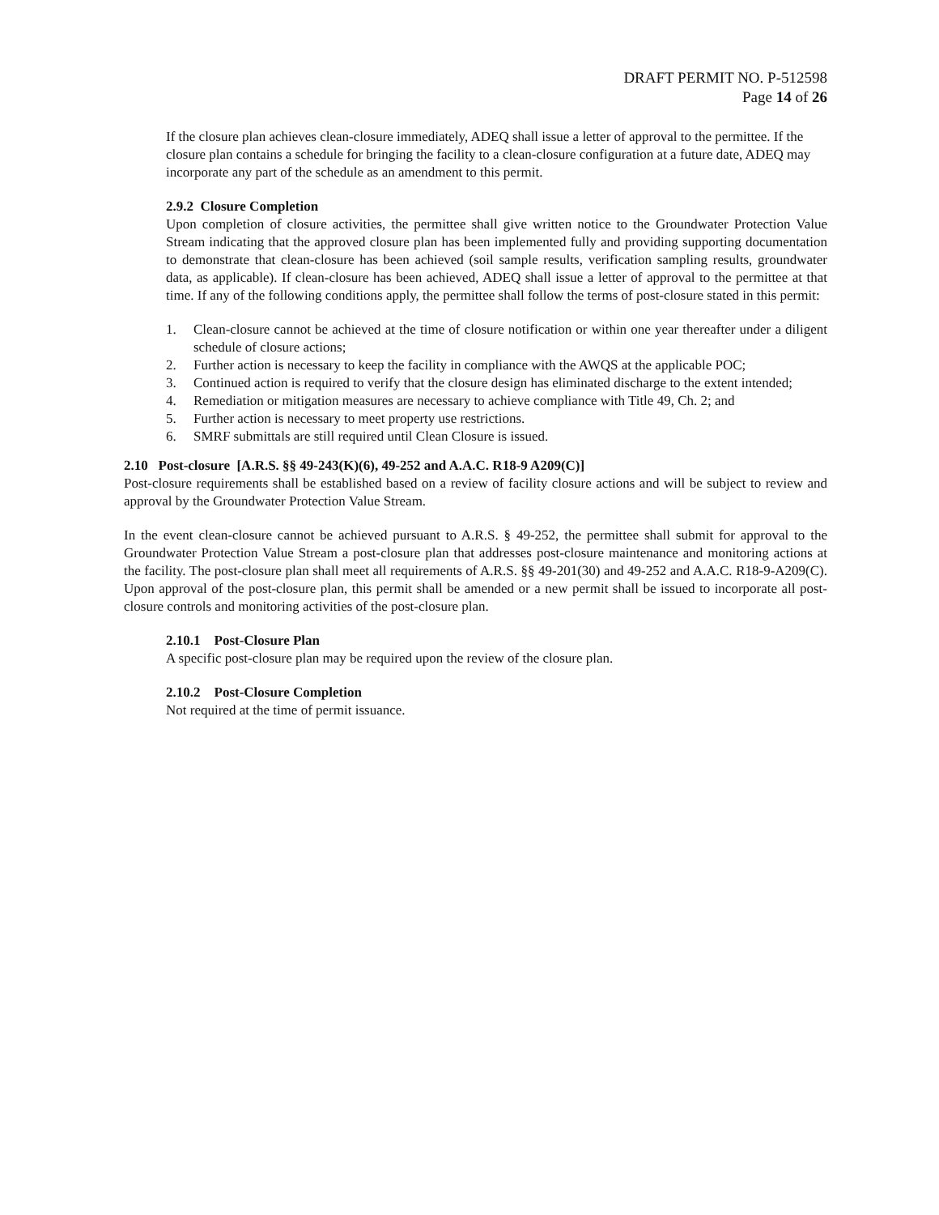DRAFT PERMIT NO. P-512598
Page 14 of 26
If the closure plan achieves clean-closure immediately, ADEQ shall issue a letter of approval to the permittee. If the closure plan contains a schedule for bringing the facility to a clean-closure configuration at a future date, ADEQ may incorporate any part of the schedule as an amendment to this permit.
2.9.2 Closure Completion
Upon completion of closure activities, the permittee shall give written notice to the Groundwater Protection Value Stream indicating that the approved closure plan has been implemented fully and providing supporting documentation to demonstrate that clean-closure has been achieved (soil sample results, verification sampling results, groundwater data, as applicable). If clean-closure has been achieved, ADEQ shall issue a letter of approval to the permittee at that time. If any of the following conditions apply, the permittee shall follow the terms of post-closure stated in this permit:
1. Clean-closure cannot be achieved at the time of closure notification or within one year thereafter under a diligent schedule of closure actions;
2. Further action is necessary to keep the facility in compliance with the AWQS at the applicable POC;
3. Continued action is required to verify that the closure design has eliminated discharge to the extent intended;
4. Remediation or mitigation measures are necessary to achieve compliance with Title 49, Ch. 2; and
5. Further action is necessary to meet property use restrictions.
6. SMRF submittals are still required until Clean Closure is issued.
2.10 Post-closure [A.R.S. §§ 49-243(K)(6), 49-252 and A.A.C. R18-9 A209(C)]
Post-closure requirements shall be established based on a review of facility closure actions and will be subject to review and approval by the Groundwater Protection Value Stream.
In the event clean-closure cannot be achieved pursuant to A.R.S. § 49-252, the permittee shall submit for approval to the Groundwater Protection Value Stream a post-closure plan that addresses post-closure maintenance and monitoring actions at the facility. The post-closure plan shall meet all requirements of A.R.S. §§ 49-201(30) and 49-252 and A.A.C. R18-9-A209(C). Upon approval of the post-closure plan, this permit shall be amended or a new permit shall be issued to incorporate all post-closure controls and monitoring activities of the post-closure plan.
2.10.1 Post-Closure Plan
A specific post-closure plan may be required upon the review of the closure plan.
2.10.2 Post-Closure Completion
Not required at the time of permit issuance.